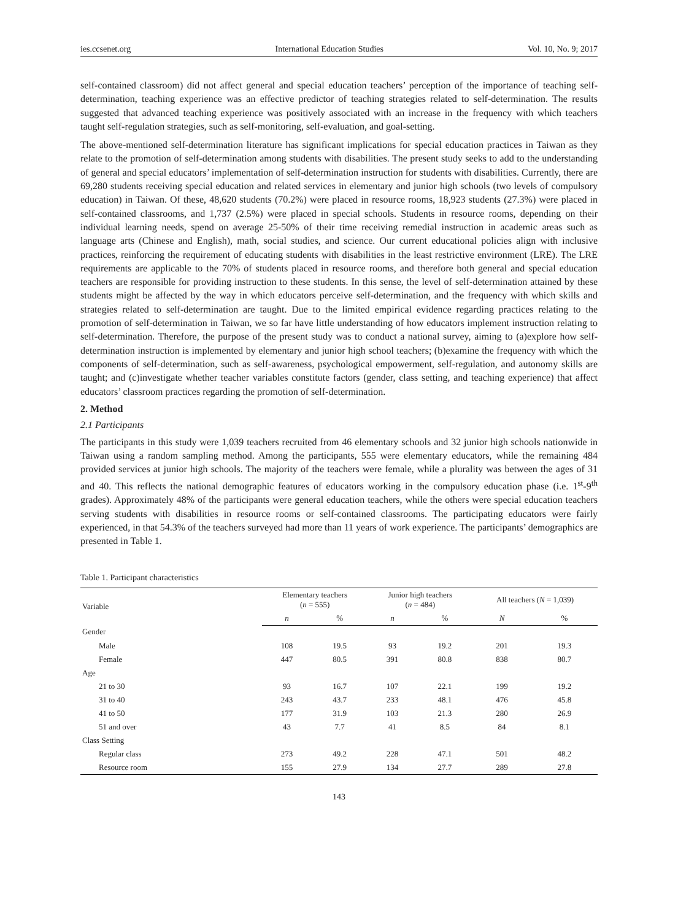ies.ccsenet.org International Education Studies Vol. 10, No. 9; 2017
self-contained classroom) did not affect general and special education teachers’ perception of the importance of teaching self-determination, teaching experience was an effective predictor of teaching strategies related to self-determination. The results suggested that advanced teaching experience was positively associated with an increase in the frequency with which teachers taught self-regulation strategies, such as self-monitoring, self-evaluation, and goal-setting.
The above-mentioned self-determination literature has significant implications for special education practices in Taiwan as they relate to the promotion of self-determination among students with disabilities. The present study seeks to add to the understanding of general and special educators’ implementation of self-determination instruction for students with disabilities. Currently, there are 69,280 students receiving special education and related services in elementary and junior high schools (two levels of compulsory education) in Taiwan. Of these, 48,620 students (70.2%) were placed in resource rooms, 18,923 students (27.3%) were placed in self-contained classrooms, and 1,737 (2.5%) were placed in special schools. Students in resource rooms, depending on their individual learning needs, spend on average 25-50% of their time receiving remedial instruction in academic areas such as language arts (Chinese and English), math, social studies, and science. Our current educational policies align with inclusive practices, reinforcing the requirement of educating students with disabilities in the least restrictive environment (LRE). The LRE requirements are applicable to the 70% of students placed in resource rooms, and therefore both general and special education teachers are responsible for providing instruction to these students. In this sense, the level of self-determination attained by these students might be affected by the way in which educators perceive self-determination, and the frequency with which skills and strategies related to self-determination are taught. Due to the limited empirical evidence regarding practices relating to the promotion of self-determination in Taiwan, we so far have little understanding of how educators implement instruction relating to self-determination. Therefore, the purpose of the present study was to conduct a national survey, aiming to (a)explore how self-determination instruction is implemented by elementary and junior high school teachers; (b)examine the frequency with which the components of self-determination, such as self-awareness, psychological empowerment, self-regulation, and autonomy skills are taught; and (c)investigate whether teacher variables constitute factors (gender, class setting, and teaching experience) that affect educators’ classroom practices regarding the promotion of self-determination.
2. Method
2.1 Participants
The participants in this study were 1,039 teachers recruited from 46 elementary schools and 32 junior high schools nationwide in Taiwan using a random sampling method. Among the participants, 555 were elementary educators, while the remaining 484 provided services at junior high schools. The majority of the teachers were female, while a plurality was between the ages of 31 and 40. This reflects the national demographic features of educators working in the compulsory education phase (i.e. 1<sup>st</sup>-9<sup>th</sup> grades). Approximately 48% of the participants were general education teachers, while the others were special education teachers serving students with disabilities in resource rooms or self-contained classrooms. The participating educators were fairly experienced, in that 54.3% of the teachers surveyed had more than 11 years of work experience. The participants’ demographics are presented in Table 1.
Table 1. Participant characteristics
| Variable | Elementary teachers ( n = 555) | | Junior high teachers ( n = 484) | | All teachers ( N = 1,039) | |
| --- | --- | --- | --- | --- | --- | --- |
| | n | % | n | % | N | % |
| Gender | | | | | | |
| Male | 108 | 19.5 | 93 | 19.2 | 201 | 19.3 |
| Female | 447 | 80.5 | 391 | 80.8 | 838 | 80.7 |
| Age | | | | | | |
| 21 to 30 | 93 | 16.7 | 107 | 22.1 | 199 | 19.2 |
| 31 to 40 | 243 | 43.7 | 233 | 48.1 | 476 | 45.8 |
| 41 to 50 | 177 | 31.9 | 103 | 21.3 | 280 | 26.9 |
| 51 and over | 43 | 7.7 | 41 | 8.5 | 84 | 8.1 |
| Class Setting | | | | | | |
| Regular class | 273 | 49.2 | 228 | 47.1 | 501 | 48.2 |
| Resource room | 155 | 27.9 | 134 | 27.7 | 289 | 27.8 |
143